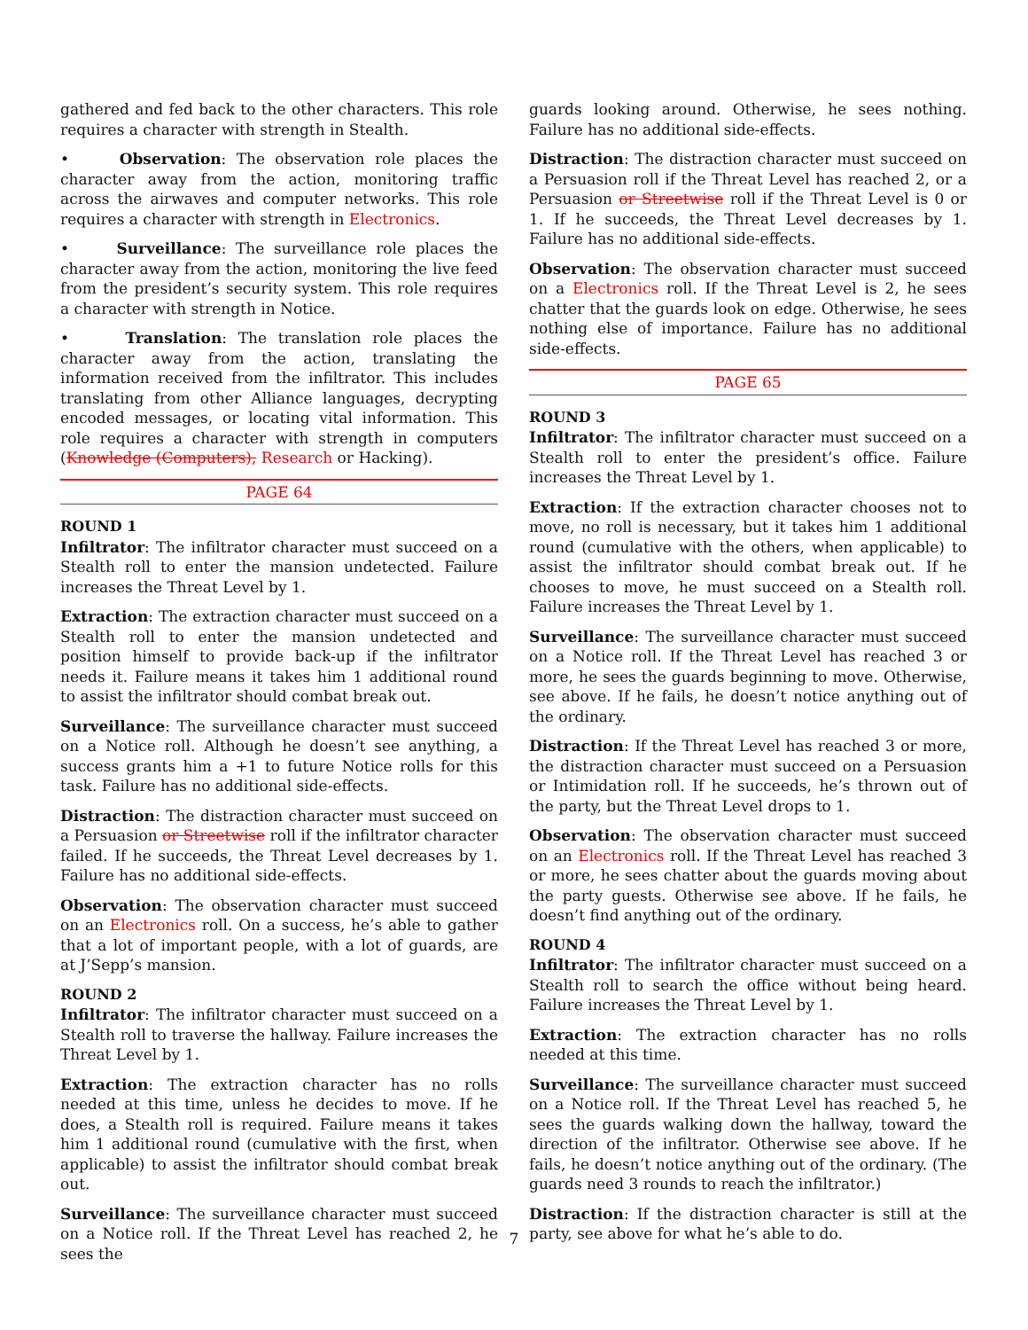gathered and fed back to the other characters. This role requires a character with strength in Stealth.
• Observation: The observation role places the character away from the action, monitoring traffic across the airwaves and computer networks. This role requires a character with strength in Electronics.
• Surveillance: The surveillance role places the character away from the action, monitoring the live feed from the president’s security system. This role requires a character with strength in Notice.
• Translation: The translation role places the character away from the action, translating the information received from the infiltrator. This includes translating from other Alliance languages, decrypting encoded messages, or locating vital information. This role requires a character with strength in computers (Knowledge (Computers), Research or Hacking).
PAGE 64
ROUND 1
Infiltrator: The infiltrator character must succeed on a Stealth roll to enter the mansion undetected. Failure increases the Threat Level by 1.
Extraction: The extraction character must succeed on a Stealth roll to enter the mansion undetected and position himself to provide back-up if the infiltrator needs it. Failure means it takes him 1 additional round to assist the infiltrator should combat break out.
Surveillance: The surveillance character must succeed on a Notice roll. Although he doesn’t see anything, a success grants him a +1 to future Notice rolls for this task. Failure has no additional side-effects.
Distraction: The distraction character must succeed on a Persuasion or Streetwise roll if the infiltrator character failed. If he succeeds, the Threat Level decreases by 1. Failure has no additional side-effects.
Observation: The observation character must succeed on an Electronics roll. On a success, he’s able to gather that a lot of important people, with a lot of guards, are at J’Sepp’s mansion.
ROUND 2
Infiltrator: The infiltrator character must succeed on a Stealth roll to traverse the hallway. Failure increases the Threat Level by 1.
Extraction: The extraction character has no rolls needed at this time, unless he decides to move. If he does, a Stealth roll is required. Failure means it takes him 1 additional round (cumulative with the first, when applicable) to assist the infiltrator should combat break out.
Surveillance: The surveillance character must succeed on a Notice roll. If the Threat Level has reached 2, he sees the
guards looking around. Otherwise, he sees nothing. Failure has no additional side-effects.
Distraction: The distraction character must succeed on a Persuasion roll if the Threat Level has reached 2, or a Persuasion or Streetwise roll if the Threat Level is 0 or 1. If he succeeds, the Threat Level decreases by 1. Failure has no additional side-effects.
Observation: The observation character must succeed on a Electronics roll. If the Threat Level is 2, he sees chatter that the guards look on edge. Otherwise, he sees nothing else of importance. Failure has no additional side-effects.
PAGE 65
ROUND 3
Infiltrator: The infiltrator character must succeed on a Stealth roll to enter the president’s office. Failure increases the Threat Level by 1.
Extraction: If the extraction character chooses not to move, no roll is necessary, but it takes him 1 additional round (cumulative with the others, when applicable) to assist the infiltrator should combat break out. If he chooses to move, he must succeed on a Stealth roll. Failure increases the Threat Level by 1.
Surveillance: The surveillance character must succeed on a Notice roll. If the Threat Level has reached 3 or more, he sees the guards beginning to move. Otherwise, see above. If he fails, he doesn’t notice anything out of the ordinary.
Distraction: If the Threat Level has reached 3 or more, the distraction character must succeed on a Persuasion or Intimidation roll. If he succeeds, he’s thrown out of the party, but the Threat Level drops to 1.
Observation: The observation character must succeed on an Electronics roll. If the Threat Level has reached 3 or more, he sees chatter about the guards moving about the party guests. Otherwise see above. If he fails, he doesn’t find anything out of the ordinary.
ROUND 4
Infiltrator: The infiltrator character must succeed on a Stealth roll to search the office without being heard. Failure increases the Threat Level by 1.
Extraction: The extraction character has no rolls needed at this time.
Surveillance: The surveillance character must succeed on a Notice roll. If the Threat Level has reached 5, he sees the guards walking down the hallway, toward the direction of the infiltrator. Otherwise see above. If he fails, he doesn’t notice anything out of the ordinary. (The guards need 3 rounds to reach the infiltrator.)
Distraction: If the distraction character is still at the party, see above for what he’s able to do.
7